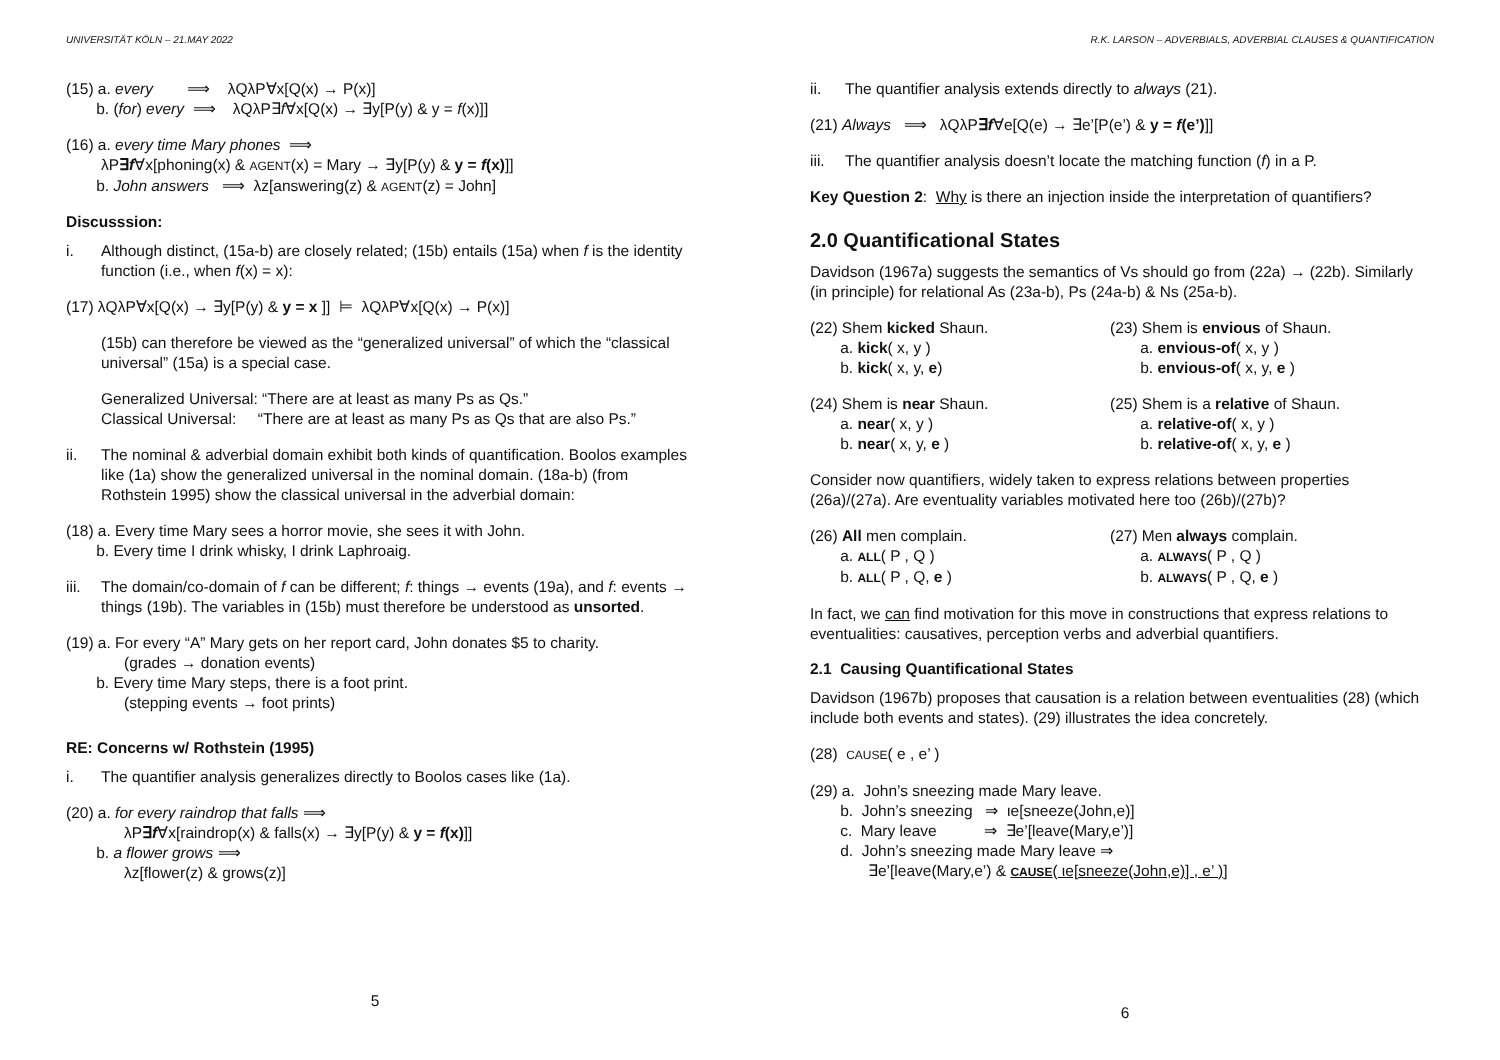UNIVERSITÄT KÖLN – 21.MAY 2022
(15) a. every ⟹ λQλP∀x[Q(x) → P(x)]
b. (for) every ⟹ λQλP∃f∀x[Q(x) → ∃y[P(y) & y = f(x)]]
(16) a. every time Mary phones ⟹
λP∃f∀x[phoning(x) & AGENT(x) = Mary → ∃y[P(y) & y = f(x)]]
b. John answers ⟹ λz[answering(z) & AGENT(z) = John]
Discusssion:
i. Although distinct, (15a-b) are closely related; (15b) entails (15a) when f is the identity function (i.e., when f(x) = x):
(17) λQλP∀x[Q(x) → ∃y[P(y) & y = x ]] ⊨ λQλP∀x[Q(x) → P(x)]
(15b) can therefore be viewed as the “generalized universal” of which the “classical universal” (15a) is a special case.
Generalized Universal: “There are at least as many Ps as Qs.”
Classical Universal: “There are at least as many Ps as Qs that are also Ps.”
ii. The nominal & adverbial domain exhibit both kinds of quantification. Boolos examples like (1a) show the generalized universal in the nominal domain. (18a-b) (from Rothstein 1995) show the classical universal in the adverbial domain:
(18) a. Every time Mary sees a horror movie, she sees it with John.
b. Every time I drink whisky, I drink Laphroaig.
iii. The domain/co-domain of f can be different; f: things → events (19a), and f: events → things (19b). The variables in (15b) must therefore be understood as unsorted.
(19) a. For every “A” Mary gets on her report card, John donates $5 to charity.
(grades → donation events)
b. Every time Mary steps, there is a foot print.
(stepping events → foot prints)
RE: Concerns w/ Rothstein (1995)
i. The quantifier analysis generalizes directly to Boolos cases like (1a).
(20) a. for every raindrop that falls ⟹
λP∃f∀x[raindrop(x) & falls(x) → ∃y[P(y) & y = f(x)]]
b. a flower grows ⟹
λz[flower(z) & grows(z)]
5
R.K. LARSON – ADVERBIALS, ADVERBIAL CLAUSES & QUANTIFICATION
ii. The quantifier analysis extends directly to always (21).
(21) Always ⟹ λQλP∃f∀e[Q(e) → ∃e’[P(e’) & y = f(e’)]]
iii. The quantifier analysis doesn’t locate the matching function (f) in a P.
Key Question 2: Why is there an injection inside the interpretation of quantifiers?
2.0 Quantificational States
Davidson (1967a) suggests the semantics of Vs should go from (22a) → (22b). Similarly (in principle) for relational As (23a-b), Ps (24a-b) & Ns (25a-b).
(22) Shem kicked Shaun.
a. kick( x, y )
b. kick( x, y, e)
(23) Shem is envious of Shaun.
a. envious-of( x, y )
b. envious-of( x, y, e )
(24) Shem is near Shaun.
a. near( x, y )
b. near( x, y, e )
(25) Shem is a relative of Shaun.
a. relative-of( x, y )
b. relative-of( x, y, e )
Consider now quantifiers, widely taken to express relations between properties (26a)/(27a). Are eventuality variables motivated here too (26b)/(27b)?
(26) All men complain.
a. ALL( P , Q )
b. ALL( P , Q, e )
(27) Men always complain.
a. ALWAYS( P , Q )
b. ALWAYS( P , Q, e )
In fact, we can find motivation for this move in constructions that express relations to eventualities: causatives, perception verbs and adverbial quantifiers.
2.1 Causing Quantificational States
Davidson (1967b) proposes that causation is a relation between eventualities (28) (which include both events and states). (29) illustrates the idea concretely.
(28) CAUSE( e , e’ )
(29) a. John’s sneezing made Mary leave.
b. John’s sneezing ⇒ ιe[sneeze(John,e)]
c. Mary leave ⇒ ∃e’[leave(Mary,e’)]
d. John’s sneezing made Mary leave ⇒
∃e’[leave(Mary,e’) & CAUSE( ιe[sneeze(John,e)] , e’ )]
6